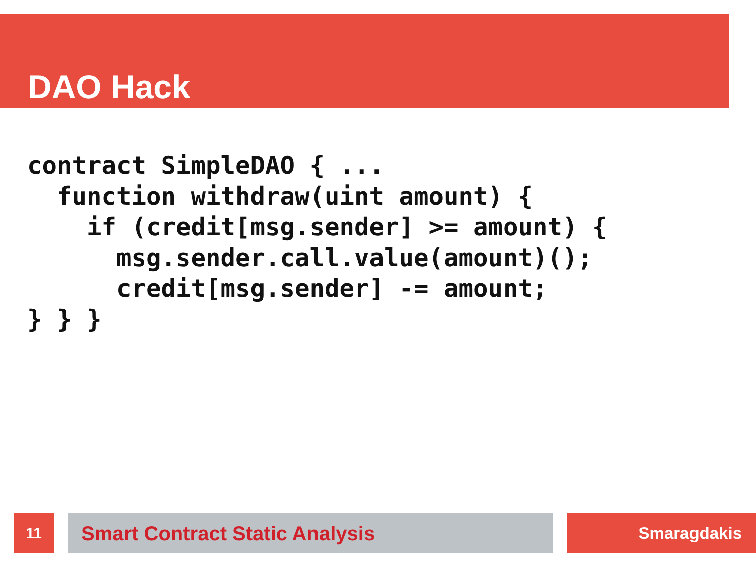DAO Hack
contract SimpleDAO { ...
  function withdraw(uint amount) {
    if (credit[msg.sender] >= amount) {
      msg.sender.call.value(amount)();
      credit[msg.sender] -= amount;
} } }
11 Smart Contract Static Analysis Smaragdakis